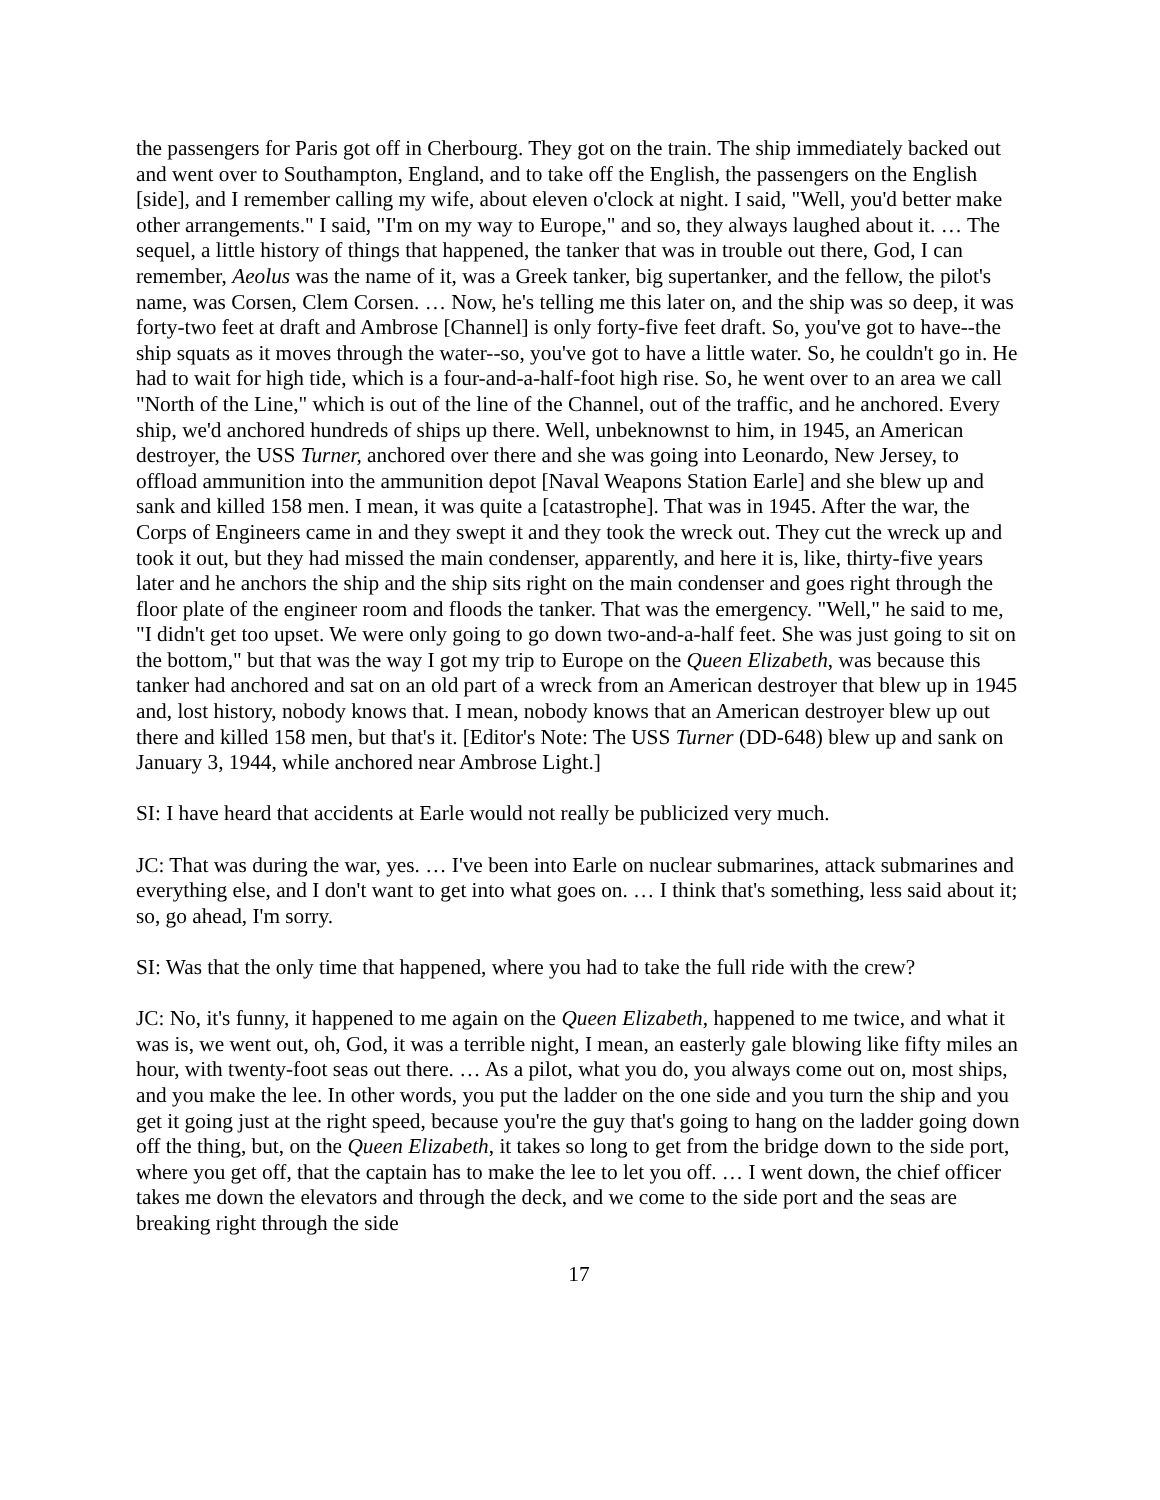the passengers for Paris got off in Cherbourg. They got on the train. The ship immediately backed out and went over to Southampton, England, and to take off the English, the passengers on the English [side], and I remember calling my wife, about eleven o'clock at night. I said, "Well, you'd better make other arrangements." I said, "I'm on my way to Europe," and so, they always laughed about it. … The sequel, a little history of things that happened, the tanker that was in trouble out there, God, I can remember, Aeolus was the name of it, was a Greek tanker, big supertanker, and the fellow, the pilot's name, was Corsen, Clem Corsen. … Now, he's telling me this later on, and the ship was so deep, it was forty-two feet at draft and Ambrose [Channel] is only forty-five feet draft. So, you've got to have--the ship squats as it moves through the water--so, you've got to have a little water. So, he couldn't go in. He had to wait for high tide, which is a four-and-a-half-foot high rise. So, he went over to an area we call "North of the Line," which is out of the line of the Channel, out of the traffic, and he anchored. Every ship, we'd anchored hundreds of ships up there. Well, unbeknownst to him, in 1945, an American destroyer, the USS Turner, anchored over there and she was going into Leonardo, New Jersey, to offload ammunition into the ammunition depot [Naval Weapons Station Earle] and she blew up and sank and killed 158 men. I mean, it was quite a [catastrophe]. That was in 1945. After the war, the Corps of Engineers came in and they swept it and they took the wreck out. They cut the wreck up and took it out, but they had missed the main condenser, apparently, and here it is, like, thirty-five years later and he anchors the ship and the ship sits right on the main condenser and goes right through the floor plate of the engineer room and floods the tanker. That was the emergency. "Well," he said to me, "I didn't get too upset. We were only going to go down two-and-a-half feet. She was just going to sit on the bottom," but that was the way I got my trip to Europe on the Queen Elizabeth, was because this tanker had anchored and sat on an old part of a wreck from an American destroyer that blew up in 1945 and, lost history, nobody knows that. I mean, nobody knows that an American destroyer blew up out there and killed 158 men, but that's it. [Editor's Note: The USS Turner (DD-648) blew up and sank on January 3, 1944, while anchored near Ambrose Light.]
SI: I have heard that accidents at Earle would not really be publicized very much.
JC: That was during the war, yes. … I've been into Earle on nuclear submarines, attack submarines and everything else, and I don't want to get into what goes on. … I think that's something, less said about it; so, go ahead, I'm sorry.
SI: Was that the only time that happened, where you had to take the full ride with the crew?
JC: No, it's funny, it happened to me again on the Queen Elizabeth, happened to me twice, and what it was is, we went out, oh, God, it was a terrible night, I mean, an easterly gale blowing like fifty miles an hour, with twenty-foot seas out there. … As a pilot, what you do, you always come out on, most ships, and you make the lee. In other words, you put the ladder on the one side and you turn the ship and you get it going just at the right speed, because you're the guy that's going to hang on the ladder going down off the thing, but, on the Queen Elizabeth, it takes so long to get from the bridge down to the side port, where you get off, that the captain has to make the lee to let you off. … I went down, the chief officer takes me down the elevators and through the deck, and we come to the side port and the seas are breaking right through the side
17